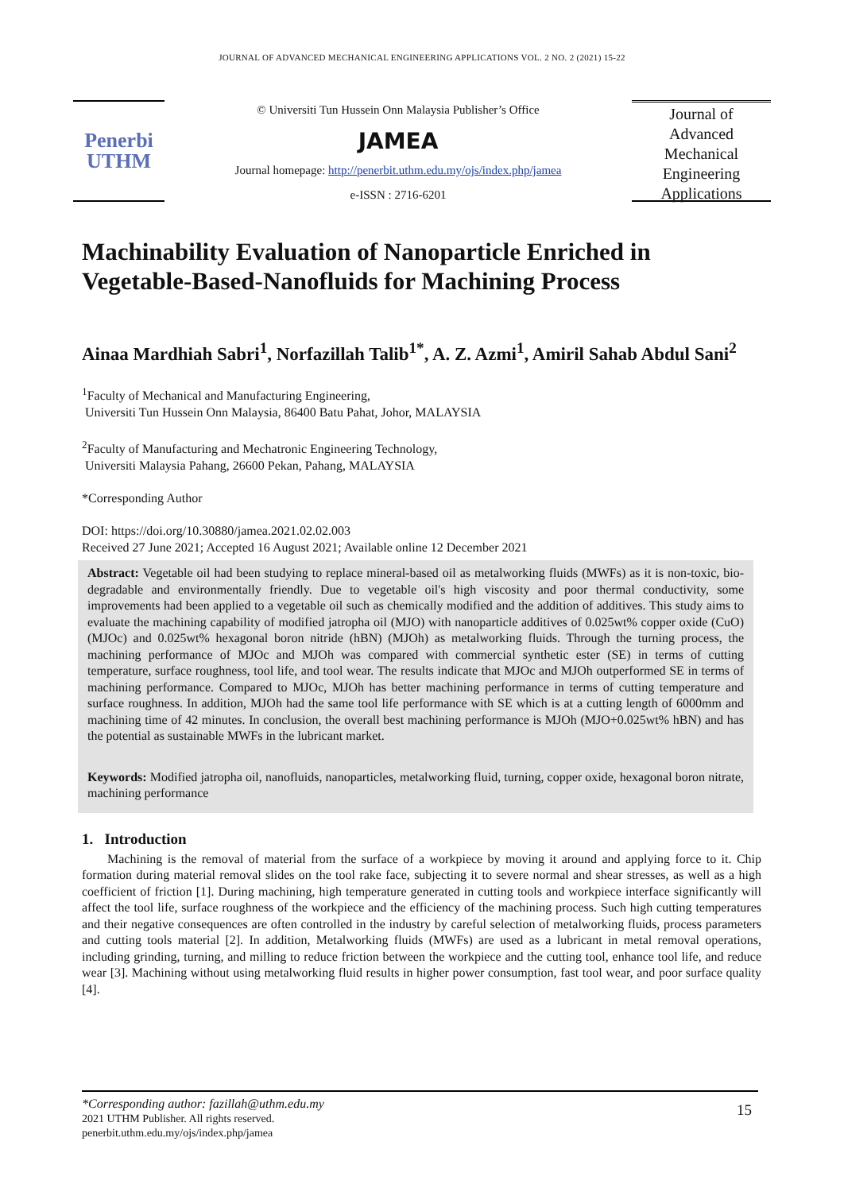JOURNAL OF ADVANCED MECHANICAL ENGINEERING APPLICATIONS VOL. 2 NO. 2 (2021) 15-22
Penerbi
UTHM
© Universiti Tun Hussein Onn Malaysia Publisher’s Office
JAMEA
Journal homepage: http://penerbit.uthm.edu.my/ojs/index.php/jamea
e-ISSN : 2716-6201
Journal of
Advanced
Mechanical
Engineering
Applications
Machinability Evaluation of Nanoparticle Enriched in Vegetable-Based-Nanofluids for Machining Process
Ainaa Mardhiah Sabri<sup>1</sup>, Norfazillah Talib<sup>1*</sup>, A. Z. Azmi<sup>1</sup>, Amiril Sahab Abdul Sani<sup>2</sup>
<sup>1</sup> Faculty of Mechanical and Manufacturing Engineering,
Universiti Tun Hussein Onn Malaysia, 86400 Batu Pahat, Johor, MALAYSIA
<sup>2</sup> Faculty of Manufacturing and Mechatronic Engineering Technology,
Universiti Malaysia Pahang, 26600 Pekan, Pahang, MALAYSIA
*Corresponding Author
DOI: https://doi.org/10.30880/jamea.2021.02.02.003
Received 27 June 2021; Accepted 16 August 2021; Available online 12 December 2021
Abstract: Vegetable oil had been studying to replace mineral-based oil as metalworking fluids (MWFs) as it is non-toxic, bio-degradable and environmentally friendly. Due to vegetable oil's high viscosity and poor thermal conductivity, some improvements had been applied to a vegetable oil such as chemically modified and the addition of additives. This study aims to evaluate the machining capability of modified jatropha oil (MJO) with nanoparticle additives of 0.025wt% copper oxide (CuO) (MJOc) and 0.025wt% hexagonal boron nitride (hBN) (MJOh) as metalworking fluids. Through the turning process, the machining performance of MJOc and MJOh was compared with commercial synthetic ester (SE) in terms of cutting temperature, surface roughness, tool life, and tool wear. The results indicate that MJOc and MJOh outperformed SE in terms of machining performance. Compared to MJOc, MJOh has better machining performance in terms of cutting temperature and surface roughness. In addition, MJOh had the same tool life performance with SE which is at a cutting length of 6000mm and machining time of 42 minutes. In conclusion, the overall best machining performance is MJOh (MJO+0.025wt% hBN) and has the potential as sustainable MWFs in the lubricant market.
Keywords: Modified jatropha oil, nanofluids, nanoparticles, metalworking fluid, turning, copper oxide, hexagonal boron nitrate, machining performance
1. Introduction
Machining is the removal of material from the surface of a workpiece by moving it around and applying force to it. Chip formation during material removal slides on the tool rake face, subjecting it to severe normal and shear stresses, as well as a high coefficient of friction [1]. During machining, high temperature generated in cutting tools and workpiece interface significantly will affect the tool life, surface roughness of the workpiece and the efficiency of the machining process. Such high cutting temperatures and their negative consequences are often controlled in the industry by careful selection of metalworking fluids, process parameters and cutting tools material [2]. In addition, Metalworking fluids (MWFs) are used as a lubricant in metal removal operations, including grinding, turning, and milling to reduce friction between the workpiece and the cutting tool, enhance tool life, and reduce wear [3]. Machining without using metalworking fluid results in higher power consumption, fast tool wear, and poor surface quality [4].
*Corresponding author: fazillah@uthm.edu.my
2021 UTHM Publisher. All rights reserved.
penerbit.uthm.edu.my/ojs/index.php/jamea
15